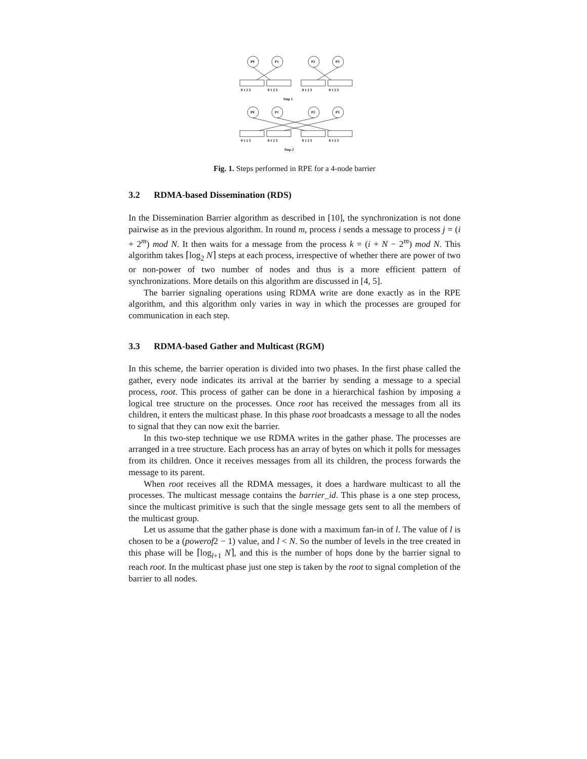P0
P1
P2
P3
P0
P1
P2
P3
0 1 2 3
0 1 2 3
0 1 2 3
0 1 2 3
0 1 2 3
0 1 2 3
0 1 2 3
0 1 2 3
Step 1
Step 2
Fig. 1. Steps performed in RPE for a 4-node barrier
3.2 RDMA-based Dissemination (RDS)
In the Dissemination Barrier algorithm as described in [10], the synchronization is not done pairwise as in the previous algorithm. In round m, process i sends a message to process j = (i + 2<sup>m</sup>) mod N. It then waits for a message from the process k = (i + N − 2<sup>m</sup>) mod N. This algorithm takes ⌈log<sub>2</sub> N⌉ steps at each process, irrespective of whether there are power of two or non-power of two number of nodes and thus is a more efficient pattern of synchronizations. More details on this algorithm are discussed in [4, 5].
The barrier signaling operations using RDMA write are done exactly as in the RPE algorithm, and this algorithm only varies in way in which the processes are grouped for communication in each step.
3.3 RDMA-based Gather and Multicast (RGM)
In this scheme, the barrier operation is divided into two phases. In the first phase called the gather, every node indicates its arrival at the barrier by sending a message to a special process, root. This process of gather can be done in a hierarchical fashion by imposing a logical tree structure on the processes. Once root has received the messages from all its children, it enters the multicast phase. In this phase root broadcasts a message to all the nodes to signal that they can now exit the barrier.
In this two-step technique we use RDMA writes in the gather phase. The processes are arranged in a tree structure. Each process has an array of bytes on which it polls for messages from its children. Once it receives messages from all its children, the process forwards the message to its parent.
When root receives all the RDMA messages, it does a hardware multicast to all the processes. The multicast message contains the barrier_id. This phase is a one step process, since the multicast primitive is such that the single message gets sent to all the members of the multicast group.
Let us assume that the gather phase is done with a maximum fan-in of l. The value of l is chosen to be a (powerof2 − 1) value, and l < N. So the number of levels in the tree created in this phase will be ⌈log<sub>l+1</sub> N⌉, and this is the number of hops done by the barrier signal to reach root. In the multicast phase just one step is taken by the root to signal completion of the barrier to all nodes.